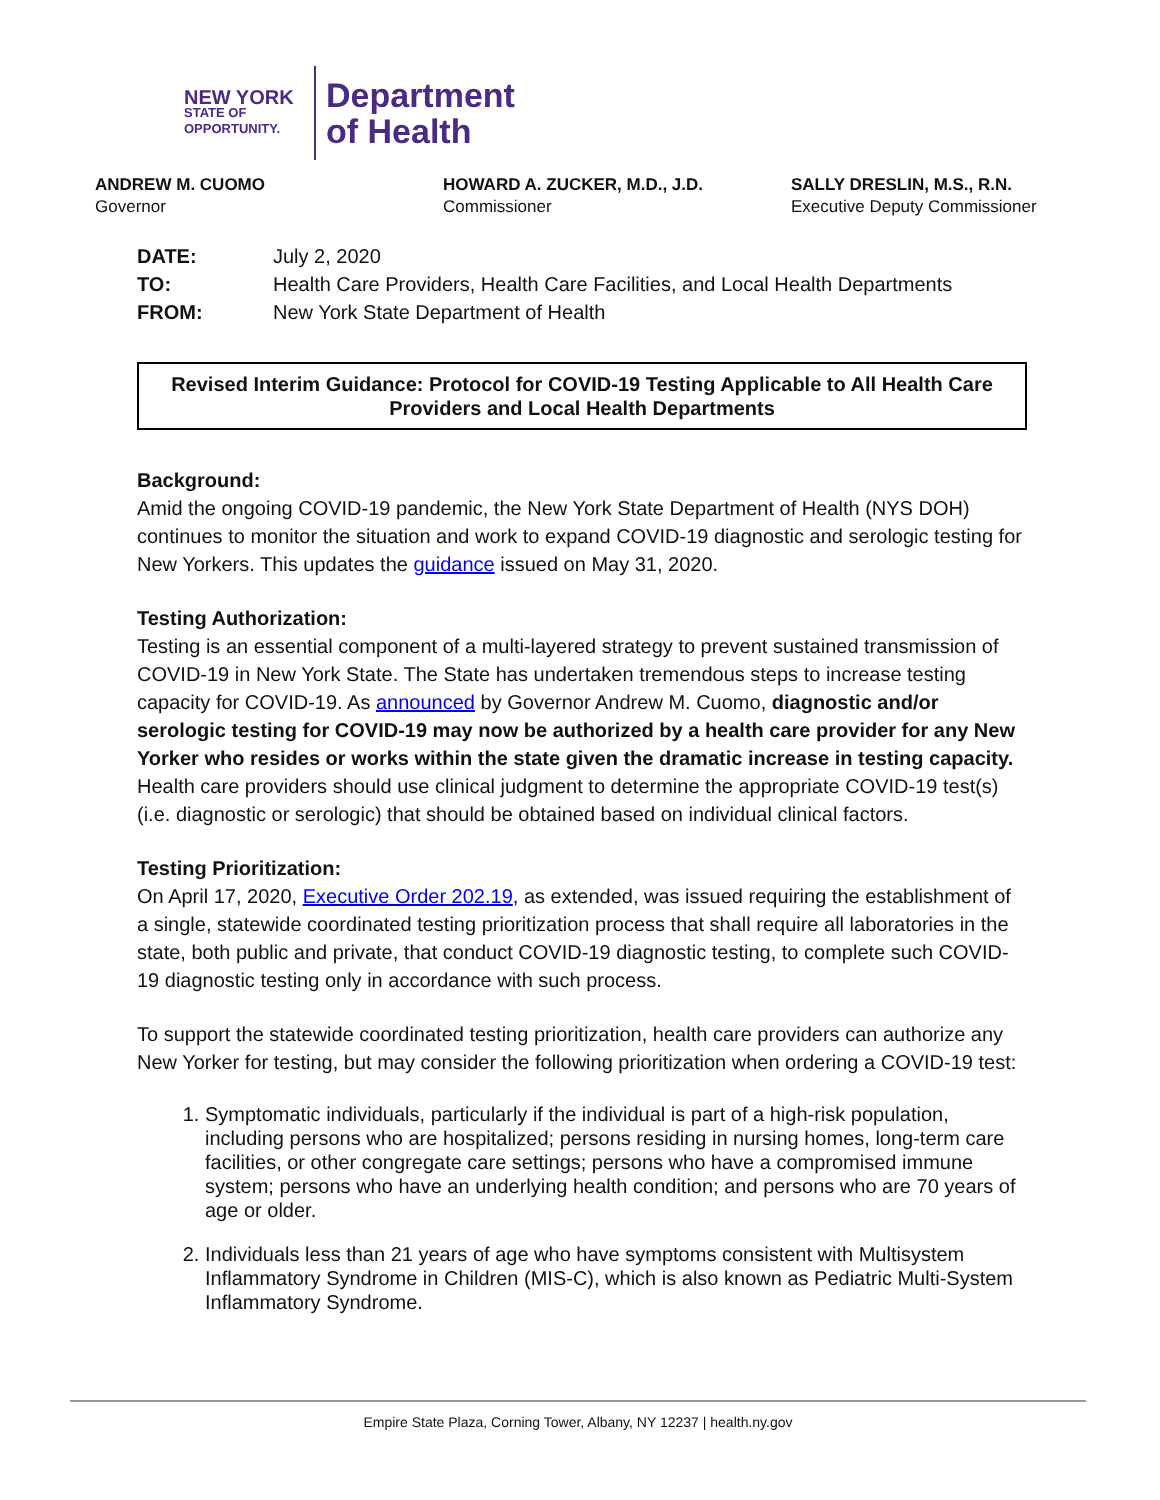NEW YORK
STATE OF
OPPORTUNITY.
Department
of Health
ANDREW M. CUOMO
Governor
HOWARD A. ZUCKER, M.D., J.D.
Commissioner
SALLY DRESLIN, M.S., R.N.
Executive Deputy Commissioner
| DATE: | July 2, 2020 |
| TO: | Health Care Providers, Health Care Facilities, and Local Health Departments |
| FROM: | New York State Department of Health |
Revised Interim Guidance: Protocol for COVID-19 Testing Applicable to All Health Care Providers and Local Health Departments
Background:
Amid the ongoing COVID-19 pandemic, the New York State Department of Health (NYS DOH) continues to monitor the situation and work to expand COVID-19 diagnostic and serologic testing for New Yorkers. This updates the guidance issued on May 31, 2020.
Testing Authorization:
Testing is an essential component of a multi-layered strategy to prevent sustained transmission of COVID-19 in New York State. The State has undertaken tremendous steps to increase testing capacity for COVID-19. As announced by Governor Andrew M. Cuomo, diagnostic and/or serologic testing for COVID-19 may now be authorized by a health care provider for any New Yorker who resides or works within the state given the dramatic increase in testing capacity. Health care providers should use clinical judgment to determine the appropriate COVID-19 test(s) (i.e. diagnostic or serologic) that should be obtained based on individual clinical factors.
Testing Prioritization:
On April 17, 2020, Executive Order 202.19, as extended, was issued requiring the establishment of a single, statewide coordinated testing prioritization process that shall require all laboratories in the state, both public and private, that conduct COVID-19 diagnostic testing, to complete such COVID-19 diagnostic testing only in accordance with such process.
To support the statewide coordinated testing prioritization, health care providers can authorize any New Yorker for testing, but may consider the following prioritization when ordering a COVID-19 test:
1. Symptomatic individuals, particularly if the individual is part of a high-risk population, including persons who are hospitalized; persons residing in nursing homes, long-term care facilities, or other congregate care settings; persons who have a compromised immune system; persons who have an underlying health condition; and persons who are 70 years of age or older.
2. Individuals less than 21 years of age who have symptoms consistent with Multisystem Inflammatory Syndrome in Children (MIS-C), which is also known as Pediatric Multi-System Inflammatory Syndrome.
Empire State Plaza, Corning Tower, Albany, NY 12237 | health.ny.gov